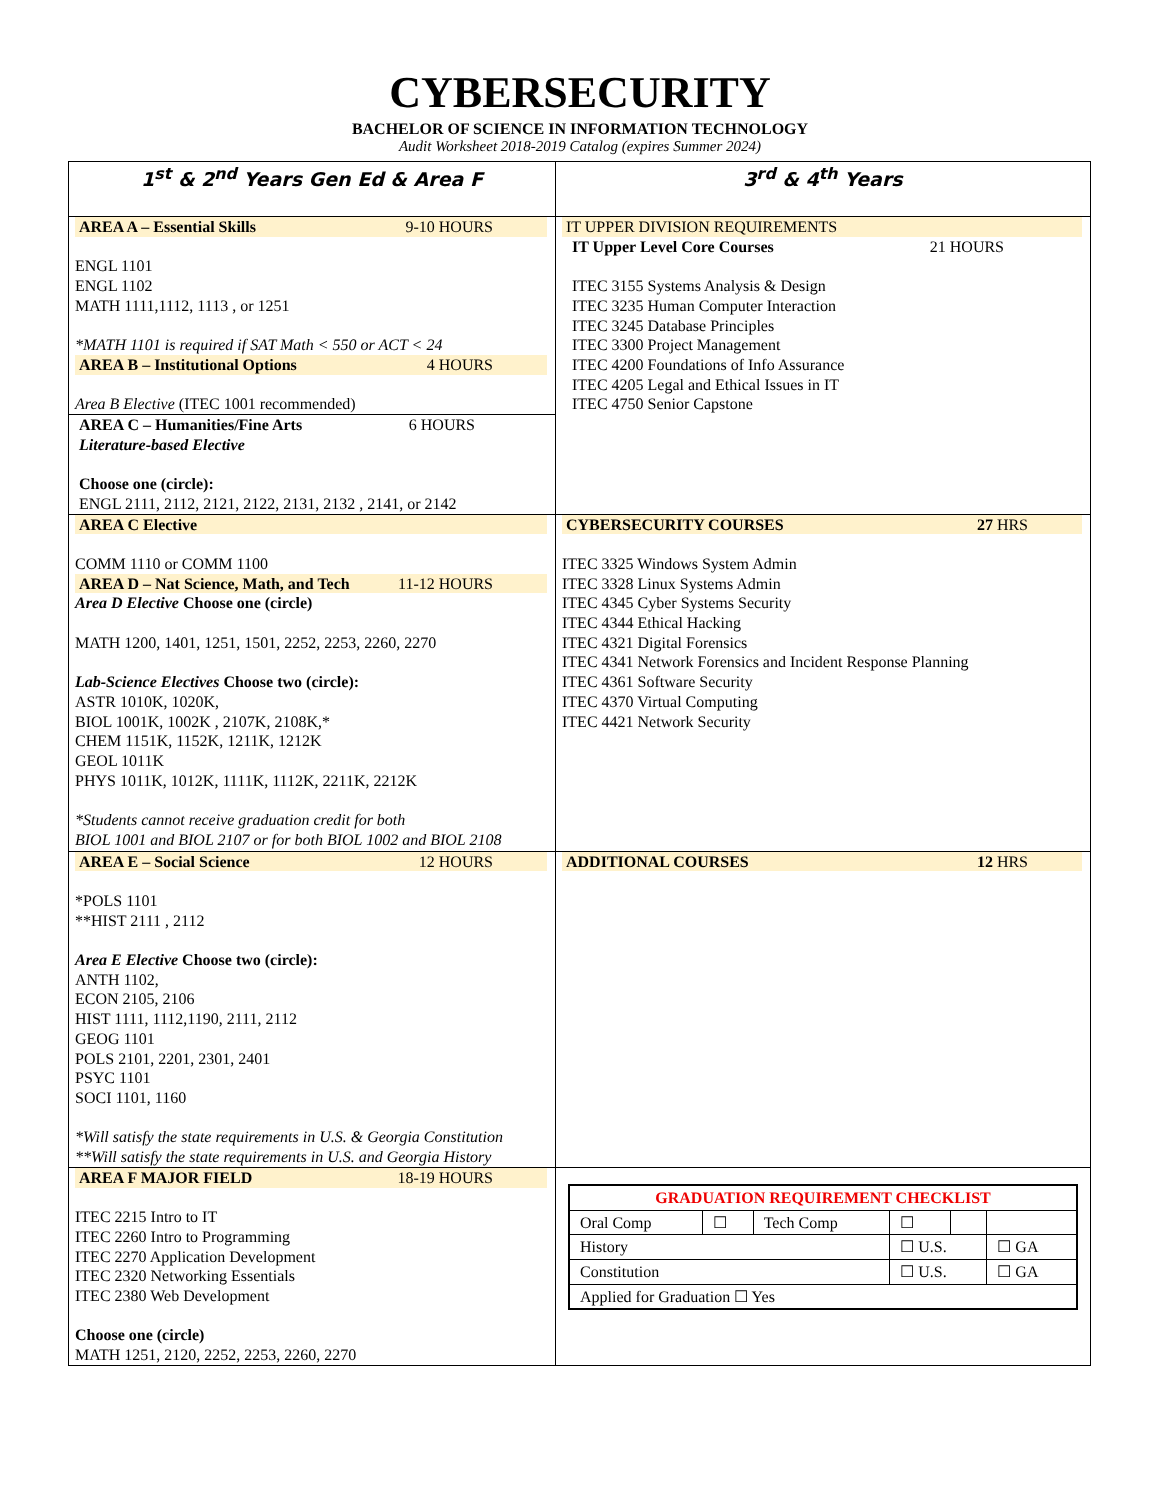CYBERSECURITY
BACHELOR OF SCIENCE IN INFORMATION TECHNOLOGY
Audit Worksheet 2018-2019 Catalog (expires Summer 2024)
| 1<sup>st</sup> & 2<sup>nd</sup> Years Gen Ed & Area F | 3<sup>rd</sup> & 4<sup>th</sup> Years |
| AREA A – Essential Skills 9-10 HOURS ENGL 1101 ENGL 1102 MATH 1111,1112, 1113 , or 1251 *MATH 1101 is required if SAT Math < 550 or ACT < 24 AREA B – Institutional Options 4 HOURS Area B Elective (ITEC 1001 recommended) AREA C – Humanities/Fine Arts 6 HOURS Literature-based Elective Choose one (circle): ENGL 2111, 2112, 2121, 2122, 2131, 2132 , 2141, or 2142 | IT UPPER DIVISION REQUIREMENTS IT Upper Level Core Courses 21 HOURS ITEC 3155 Systems Analysis & Design ITEC 3235 Human Computer Interaction ITEC 3245 Database Principles ITEC 3300 Project Management ITEC 4200 Foundations of Info Assurance ITEC 4205 Legal and Ethical Issues in IT ITEC 4750 Senior Capstone |
| AREA C Elective COMM 1110 or COMM 1100 AREA D – Nat Science, Math, and Tech 11-12 HOURS Area D Elective Choose one (circle) MATH 1200, 1401, 1251, 1501, 2252, 2253, 2260, 2270 Lab-Science Electives Choose two (circle): ASTR 1010K, 1020K, BIOL 1001K, 1002K , 2107K, 2108K,* CHEM 1151K, 1152K, 1211K, 1212K GEOL 1011K PHYS 1011K, 1012K, 1111K, 1112K, 2211K, 2212K *Students cannot receive graduation credit for both BIOL 1001 and BIOL 2107 or for both BIOL 1002 and BIOL 2108 | CYBERSECURITY COURSES 27 HRS ITEC 3325 Windows System Admin ITEC 3328 Linux Systems Admin ITEC 4345 Cyber Systems Security ITEC 4344 Ethical Hacking ITEC 4321 Digital Forensics ITEC 4341 Network Forensics and Incident Response Planning ITEC 4361 Software Security ITEC 4370 Virtual Computing ITEC 4421 Network Security |
| AREA E – Social Science 12 HOURS *POLS 1101 **HIST 2111 , 2112 Area E Elective Choose two (circle): ANTH 1102, ECON 2105, 2106 HIST 1111, 1112,1190, 2111, 2112 GEOG 1101 POLS 2101, 2201, 2301, 2401 PSYC 1101 SOCI 1101, 1160 *Will satisfy the state requirements in U.S. & Georgia Constitution **Will satisfy the state requirements in U.S. and Georgia History | ADDITIONAL COURSES 12 HRS |
| AREA F MAJOR FIELD 18-19 HOURS ITEC 2215 Intro to IT ITEC 2260 Intro to Programming ITEC 2270 Application Development ITEC 2320 Networking Essentials ITEC 2380 Web Development Choose one (circle) MATH 1251, 2120, 2252, 2253, 2260, 2270 | / GRADUATION REQUIREMENT CHECKLIST / / / / / / / Oral Comp / ☐ / Tech Comp / ☐ / / / / History / / / ☐ U.S. / / ☐ GA / / Constitution / / / ☐ U.S. / / ☐ GA / / Applied for Graduation ☐ Yes / / / / / / |